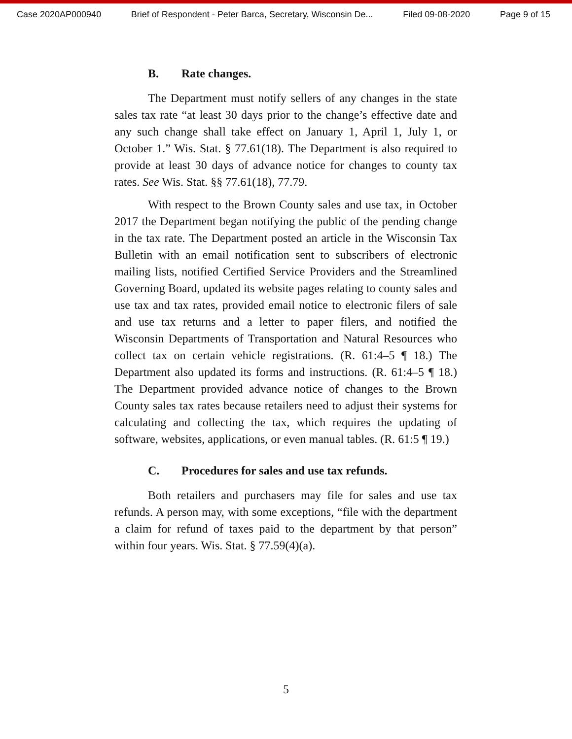Case 2020AP000940 Brief of Respondent - Peter Barca, Secretary, Wisconsin De... Filed 09-08-2020 Page 9 of 15
B. Rate changes.
The Department must notify sellers of any changes in the state sales tax rate “at least 30 days prior to the change’s effective date and any such change shall take effect on January 1, April 1, July 1, or October 1.” Wis. Stat. § 77.61(18). The Department is also required to provide at least 30 days of advance notice for changes to county tax rates. See Wis. Stat. §§ 77.61(18), 77.79.
With respect to the Brown County sales and use tax, in October 2017 the Department began notifying the public of the pending change in the tax rate. The Department posted an article in the Wisconsin Tax Bulletin with an email notification sent to subscribers of electronic mailing lists, notified Certified Service Providers and the Streamlined Governing Board, updated its website pages relating to county sales and use tax and tax rates, provided email notice to electronic filers of sale and use tax returns and a letter to paper filers, and notified the Wisconsin Departments of Transportation and Natural Resources who collect tax on certain vehicle registrations. (R. 61:4–5 ¶ 18.) The Department also updated its forms and instructions. (R. 61:4–5 ¶ 18.) The Department provided advance notice of changes to the Brown County sales tax rates because retailers need to adjust their systems for calculating and collecting the tax, which requires the updating of software, websites, applications, or even manual tables. (R. 61:5 ¶ 19.)
C. Procedures for sales and use tax refunds.
Both retailers and purchasers may file for sales and use tax refunds. A person may, with some exceptions, “file with the department a claim for refund of taxes paid to the department by that person” within four years. Wis. Stat. § 77.59(4)(a).
5